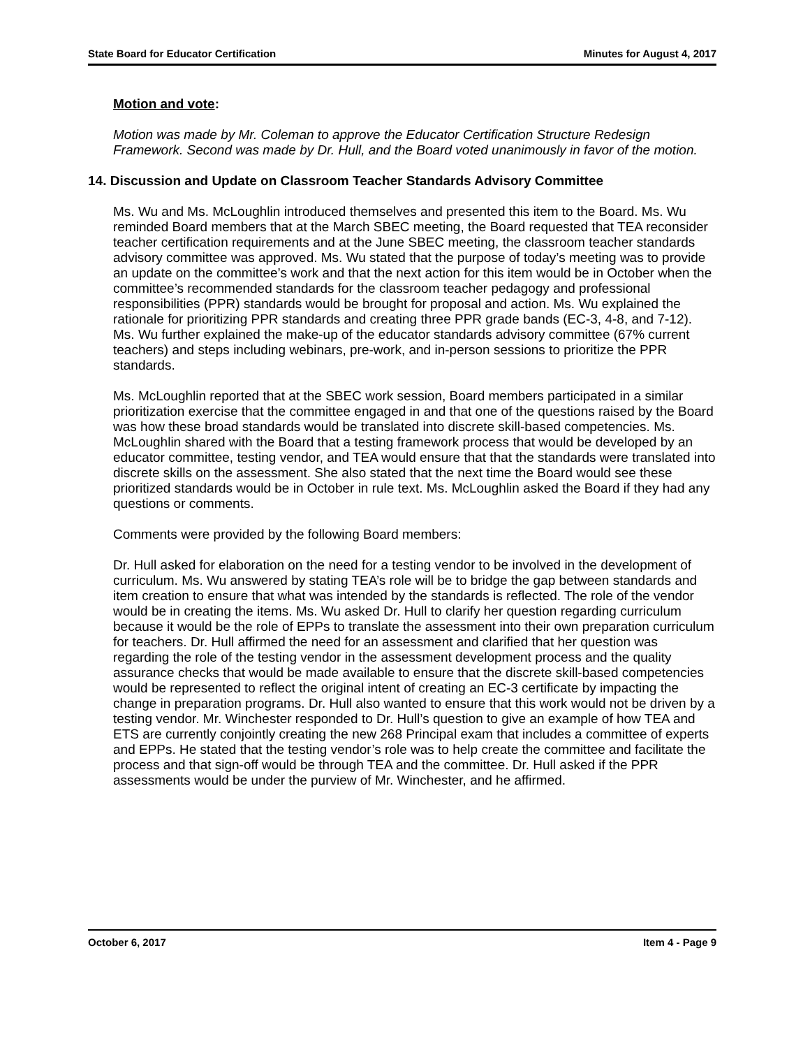State Board for Educator Certification Minutes for August 4, 2017
Motion and vote:
Motion was made by Mr. Coleman to approve the Educator Certification Structure Redesign Framework. Second was made by Dr. Hull, and the Board voted unanimously in favor of the motion.
14. Discussion and Update on Classroom Teacher Standards Advisory Committee
Ms. Wu and Ms. McLoughlin introduced themselves and presented this item to the Board. Ms. Wu reminded Board members that at the March SBEC meeting, the Board requested that TEA reconsider teacher certification requirements and at the June SBEC meeting, the classroom teacher standards advisory committee was approved. Ms. Wu stated that the purpose of today’s meeting was to provide an update on the committee’s work and that the next action for this item would be in October when the committee’s recommended standards for the classroom teacher pedagogy and professional responsibilities (PPR) standards would be brought for proposal and action. Ms. Wu explained the rationale for prioritizing PPR standards and creating three PPR grade bands (EC-3, 4-8, and 7-12). Ms. Wu further explained the make-up of the educator standards advisory committee (67% current teachers) and steps including webinars, pre-work, and in-person sessions to prioritize the PPR standards.
Ms. McLoughlin reported that at the SBEC work session, Board members participated in a similar prioritization exercise that the committee engaged in and that one of the questions raised by the Board was how these broad standards would be translated into discrete skill-based competencies. Ms. McLoughlin shared with the Board that a testing framework process that would be developed by an educator committee, testing vendor, and TEA would ensure that that the standards were translated into discrete skills on the assessment. She also stated that the next time the Board would see these prioritized standards would be in October in rule text. Ms. McLoughlin asked the Board if they had any questions or comments.
Comments were provided by the following Board members:
Dr. Hull asked for elaboration on the need for a testing vendor to be involved in the development of curriculum. Ms. Wu answered by stating TEA’s role will be to bridge the gap between standards and item creation to ensure that what was intended by the standards is reflected. The role of the vendor would be in creating the items. Ms. Wu asked Dr. Hull to clarify her question regarding curriculum because it would be the role of EPPs to translate the assessment into their own preparation curriculum for teachers. Dr. Hull affirmed the need for an assessment and clarified that her question was regarding the role of the testing vendor in the assessment development process and the quality assurance checks that would be made available to ensure that the discrete skill-based competencies would be represented to reflect the original intent of creating an EC-3 certificate by impacting the change in preparation programs. Dr. Hull also wanted to ensure that this work would not be driven by a testing vendor. Mr. Winchester responded to Dr. Hull’s question to give an example of how TEA and ETS are currently conjointly creating the new 268 Principal exam that includes a committee of experts and EPPs. He stated that the testing vendor’s role was to help create the committee and facilitate the process and that sign-off would be through TEA and the committee. Dr. Hull asked if the PPR assessments would be under the purview of Mr. Winchester, and he affirmed.
October 6, 2017 Item 4 - Page 9